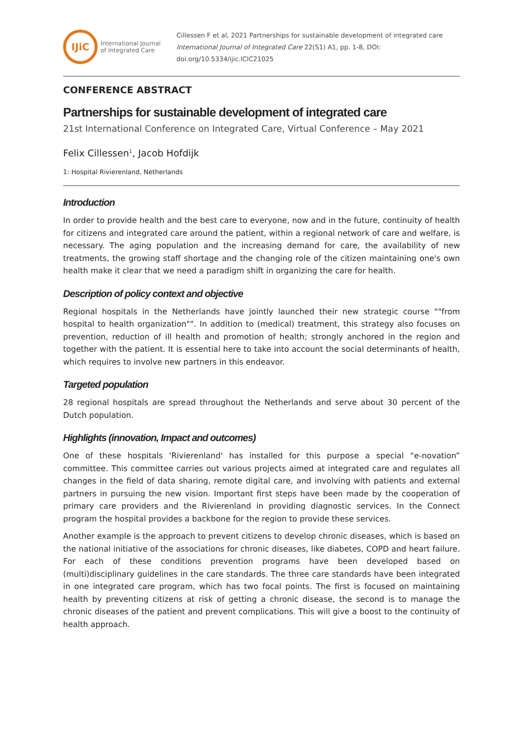IJiC
International Journal
of Integrated Care
Cillessen F et al, 2021 Partnerships for sustainable development of integrated care
International Journal of Integrated Care 22(S1) A1, pp. 1-8, DOI:
doi.org/10.5334/ijic.ICIC21025
CONFERENCE ABSTRACT
Partnerships for sustainable development of integrated care
21st International Conference on Integrated Care, Virtual Conference – May 2021
Felix Cillessen<sup>1</sup>, Jacob Hofdijk
1: Hospital Rivierenland, Netherlands
Introduction
In order to provide health and the best care to everyone, now and in the future, continuity of health for citizens and integrated care around the patient, within a regional network of care and welfare, is necessary. The aging population and the increasing demand for care, the availability of new treatments, the growing staff shortage and the changing role of the citizen maintaining one's own health make it clear that we need a paradigm shift in organizing the care for health.
Description of policy context and objective
Regional hospitals in the Netherlands have jointly launched their new strategic course ""from hospital to health organization"". In addition to (medical) treatment, this strategy also focuses on prevention, reduction of ill health and promotion of health; strongly anchored in the region and together with the patient. It is essential here to take into account the social determinants of health, which requires to involve new partners in this endeavor.
Targeted population
28 regional hospitals are spread throughout the Netherlands and serve about 30 percent of the Dutch population.
Highlights (innovation, Impact and outcomes)
One of these hospitals 'Rivierenland' has installed for this purpose a special “e-novation” committee. This committee carries out various projects aimed at integrated care and regulates all changes in the field of data sharing, remote digital care, and involving with patients and external partners in pursuing the new vision. Important first steps have been made by the cooperation of primary care providers and the Rivierenland in providing diagnostic services. In the Connect program the hospital provides a backbone for the region to provide these services.
Another example is the approach to prevent citizens to develop chronic diseases, which is based on the national initiative of the associations for chronic diseases, like diabetes, COPD and heart failure. For each of these conditions prevention programs have been developed based on (multi)disciplinary guidelines in the care standards. The three care standards have been integrated in one integrated care program, which has two focal points. The first is focused on maintaining health by preventing citizens at risk of getting a chronic disease, the second is to manage the chronic diseases of the patient and prevent complications. This will give a boost to the continuity of health approach.